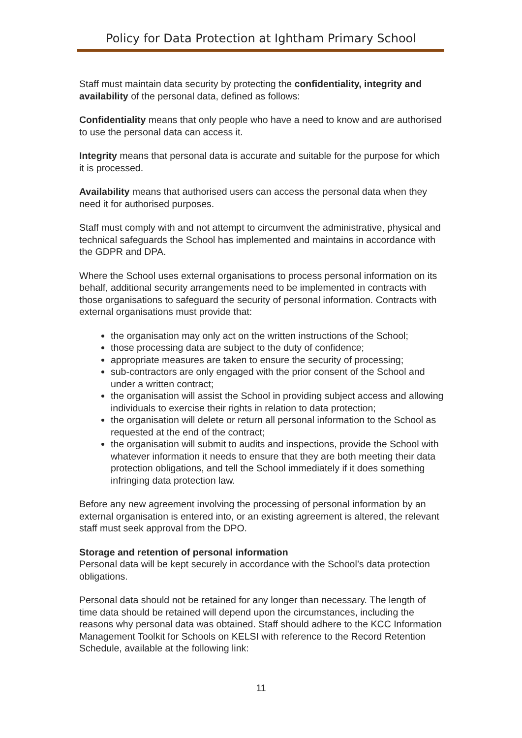Policy for Data Protection at Ightham Primary School
Staff must maintain data security by protecting the confidentiality, integrity and availability of the personal data, defined as follows:
Confidentiality means that only people who have a need to know and are authorised to use the personal data can access it.
Integrity means that personal data is accurate and suitable for the purpose for which it is processed.
Availability means that authorised users can access the personal data when they need it for authorised purposes.
Staff must comply with and not attempt to circumvent the administrative, physical and technical safeguards the School has implemented and maintains in accordance with the GDPR and DPA.
Where the School uses external organisations to process personal information on its behalf, additional security arrangements need to be implemented in contracts with those organisations to safeguard the security of personal information. Contracts with external organisations must provide that:
the organisation may only act on the written instructions of the School;
those processing data are subject to the duty of confidence;
appropriate measures are taken to ensure the security of processing;
sub-contractors are only engaged with the prior consent of the School and under a written contract;
the organisation will assist the School in providing subject access and allowing individuals to exercise their rights in relation to data protection;
the organisation will delete or return all personal information to the School as requested at the end of the contract;
the organisation will submit to audits and inspections, provide the School with whatever information it needs to ensure that they are both meeting their data protection obligations, and tell the School immediately if it does something infringing data protection law.
Before any new agreement involving the processing of personal information by an external organisation is entered into, or an existing agreement is altered, the relevant staff must seek approval from the DPO.
Storage and retention of personal information
Personal data will be kept securely in accordance with the School’s data protection obligations.
Personal data should not be retained for any longer than necessary. The length of time data should be retained will depend upon the circumstances, including the reasons why personal data was obtained. Staff should adhere to the KCC Information Management Toolkit for Schools on KELSI with reference to the Record Retention Schedule, available at the following link:
11